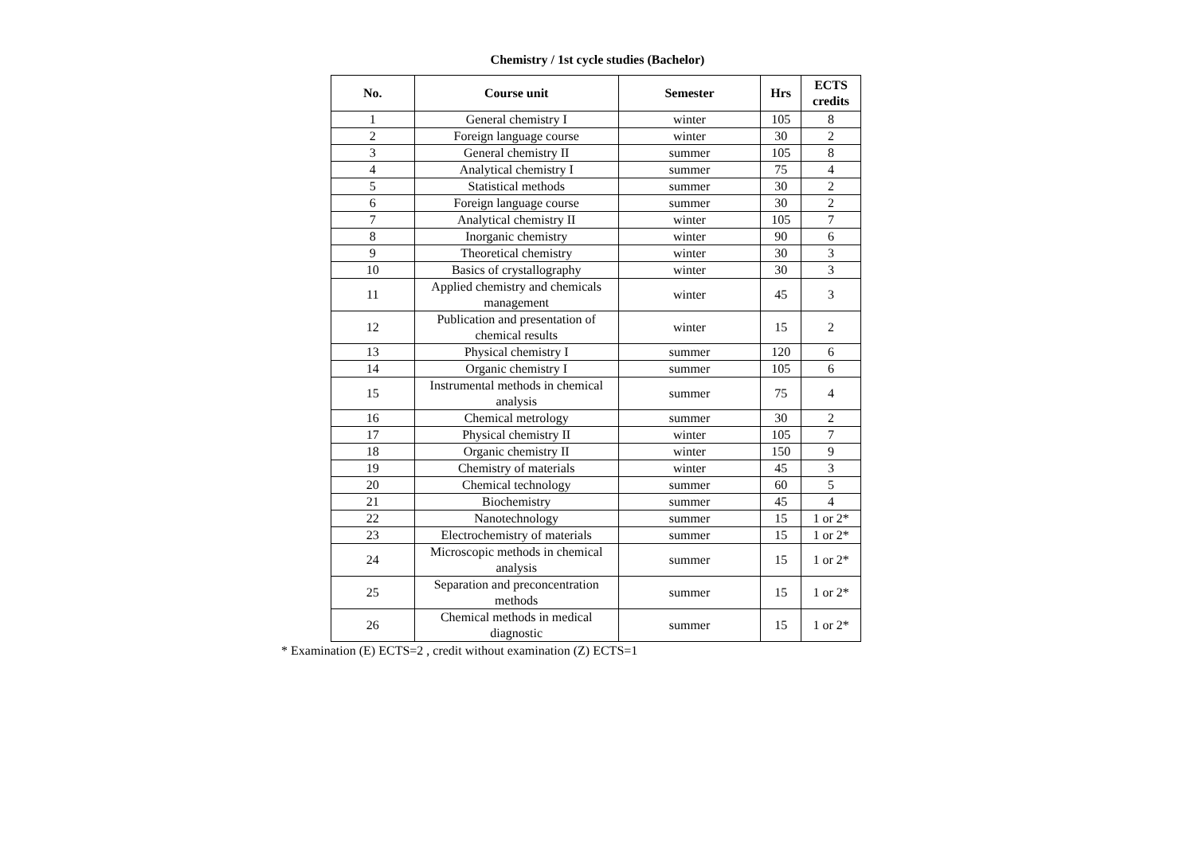Chemistry / 1st cycle studies (Bachelor)
| No. | Course unit | Semester | Hrs | ECTS credits |
| --- | --- | --- | --- | --- |
| 1 | General chemistry I | winter | 105 | 8 |
| 2 | Foreign language course | winter | 30 | 2 |
| 3 | General chemistry II | summer | 105 | 8 |
| 4 | Analytical chemistry I | summer | 75 | 4 |
| 5 | Statistical methods | summer | 30 | 2 |
| 6 | Foreign language course | summer | 30 | 2 |
| 7 | Analytical chemistry II | winter | 105 | 7 |
| 8 | Inorganic chemistry | winter | 90 | 6 |
| 9 | Theoretical chemistry | winter | 30 | 3 |
| 10 | Basics of crystallography | winter | 30 | 3 |
| 11 | Applied chemistry and chemicals management | winter | 45 | 3 |
| 12 | Publication and presentation of chemical results | winter | 15 | 2 |
| 13 | Physical chemistry I | summer | 120 | 6 |
| 14 | Organic chemistry I | summer | 105 | 6 |
| 15 | Instrumental methods in chemical analysis | summer | 75 | 4 |
| 16 | Chemical metrology | summer | 30 | 2 |
| 17 | Physical chemistry II | winter | 105 | 7 |
| 18 | Organic chemistry II | winter | 150 | 9 |
| 19 | Chemistry of materials | winter | 45 | 3 |
| 20 | Chemical technology | summer | 60 | 5 |
| 21 | Biochemistry | summer | 45 | 4 |
| 22 | Nanotechnology | summer | 15 | 1 or 2* |
| 23 | Electrochemistry of materials | summer | 15 | 1 or 2* |
| 24 | Microscopic methods in chemical analysis | summer | 15 | 1 or 2* |
| 25 | Separation and preconcentration methods | summer | 15 | 1 or 2* |
| 26 | Chemical methods in medical diagnostic | summer | 15 | 1 or 2* |
* Examination (E) ECTS=2 , credit without examination (Z) ECTS=1